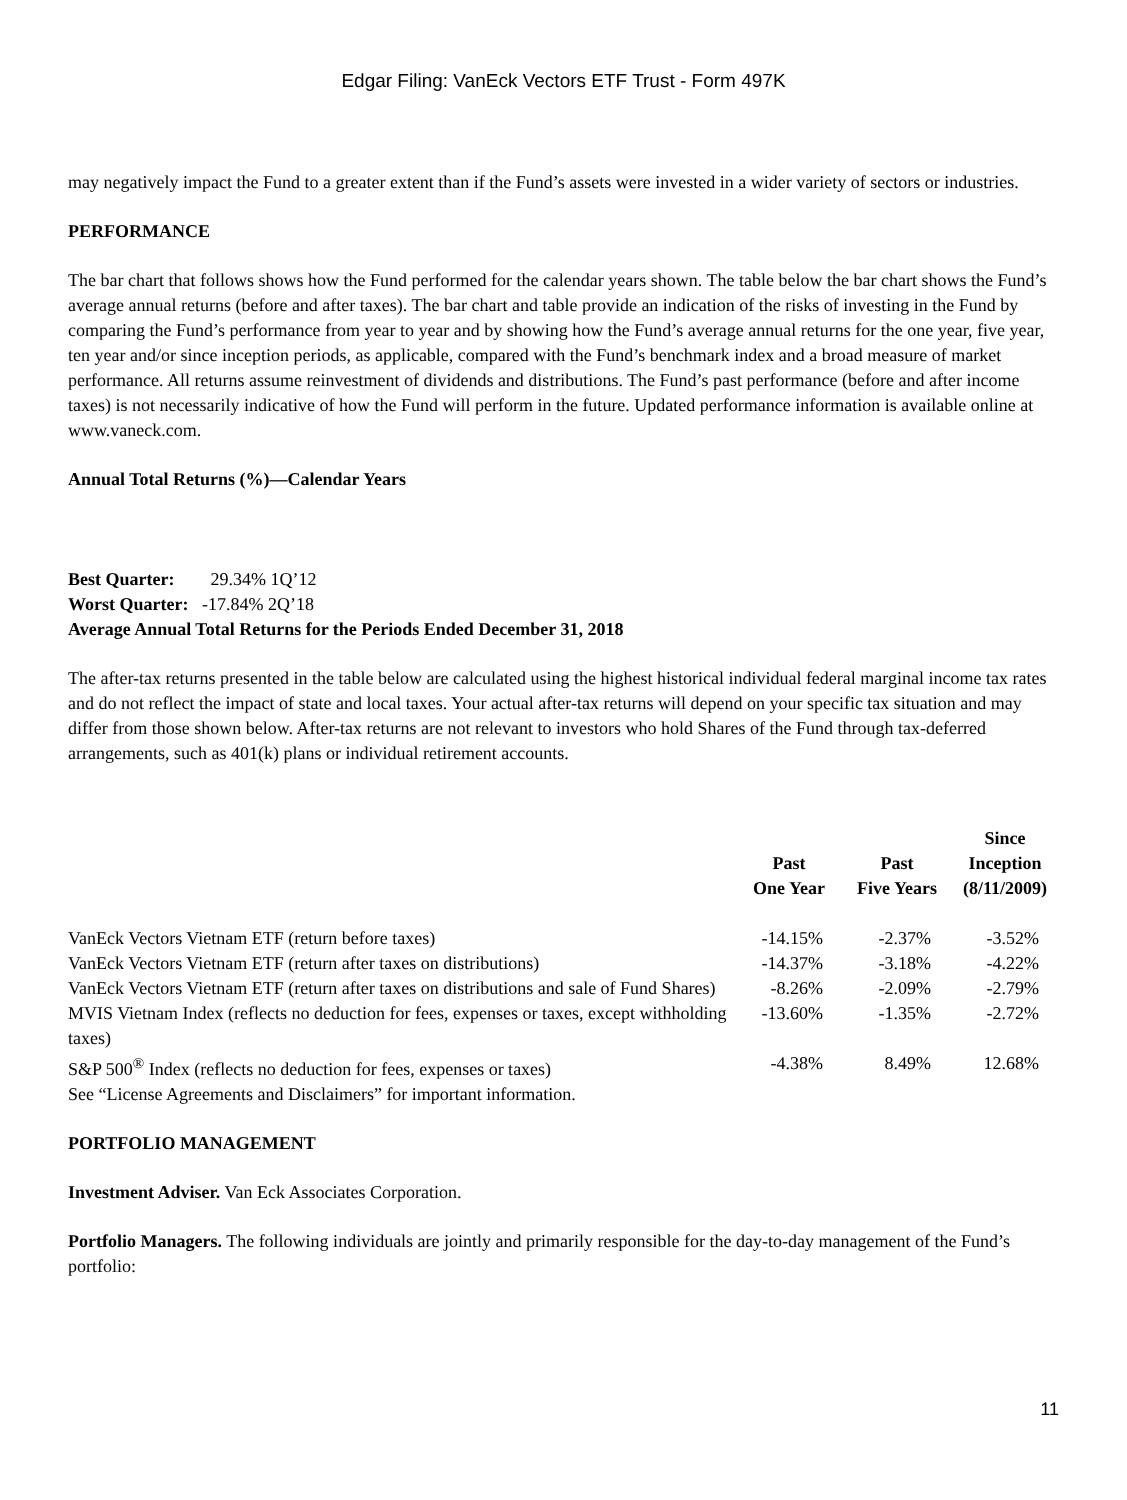Edgar Filing: VanEck Vectors ETF Trust - Form 497K
may negatively impact the Fund to a greater extent than if the Fund’s assets were invested in a wider variety of sectors or industries.
PERFORMANCE
The bar chart that follows shows how the Fund performed for the calendar years shown. The table below the bar chart shows the Fund’s average annual returns (before and after taxes). The bar chart and table provide an indication of the risks of investing in the Fund by comparing the Fund’s performance from year to year and by showing how the Fund’s average annual returns for the one year, five year, ten year and/or since inception periods, as applicable, compared with the Fund’s benchmark index and a broad measure of market performance. All returns assume reinvestment of dividends and distributions. The Fund’s past performance (before and after income taxes) is not necessarily indicative of how the Fund will perform in the future. Updated performance information is available online at www.vaneck.com.
Annual Total Returns (%)—Calendar Years
Best Quarter: 29.34% 1Q’12
Worst Quarter: -17.84% 2Q’18
Average Annual Total Returns for the Periods Ended December 31, 2018
The after-tax returns presented in the table below are calculated using the highest historical individual federal marginal income tax rates and do not reflect the impact of state and local taxes. Your actual after-tax returns will depend on your specific tax situation and may differ from those shown below. After-tax returns are not relevant to investors who hold Shares of the Fund through tax-deferred arrangements, such as 401(k) plans or individual retirement accounts.
| | Past One Year | Past Five Years | Since Inception (8/11/2009) |
| --- | --- | --- | --- |
| VanEck Vectors Vietnam ETF (return before taxes) | -14.15% | -2.37% | -3.52% |
| VanEck Vectors Vietnam ETF (return after taxes on distributions) | -14.37% | -3.18% | -4.22% |
| VanEck Vectors Vietnam ETF (return after taxes on distributions and sale of Fund Shares) | -8.26% | -2.09% | -2.79% |
| MVIS Vietnam Index (reflects no deduction for fees, expenses or taxes, except withholding taxes) | -13.60% | -1.35% | -2.72% |
| S&P 500<sup>®</sup> Index (reflects no deduction for fees, expenses or taxes) | -4.38% | 8.49% | 12.68% |
See “License Agreements and Disclaimers” for important information.
PORTFOLIO MANAGEMENT
Investment Adviser. Van Eck Associates Corporation.
Portfolio Managers. The following individuals are jointly and primarily responsible for the day-to-day management of the Fund’s portfolio:
11